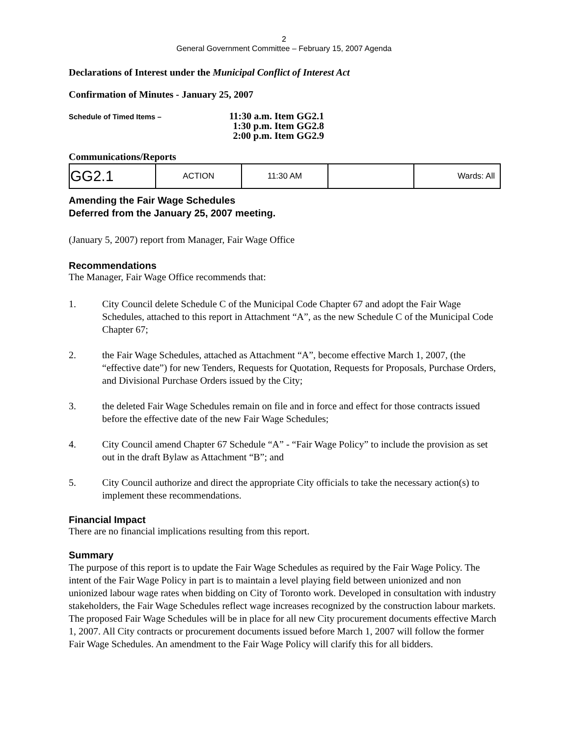2
General Government Committee – February 15, 2007 Agenda
Declarations of Interest under the Municipal Conflict of Interest Act
Confirmation of Minutes - January 25, 2007
Schedule of Timed Items –
11:30 a.m. Item GG2.1
1:30 p.m. Item GG2.8
2:00 p.m. Item GG2.9
Communications/Reports
| GG2.1 | ACTION | 11:30 AM | | Wards: All |
Amending the Fair Wage Schedules
Deferred from the January 25, 2007 meeting.
(January 5, 2007) report from Manager, Fair Wage Office
Recommendations
The Manager, Fair Wage Office recommends that:
1. City Council delete Schedule C of the Municipal Code Chapter 67 and adopt the Fair Wage Schedules, attached to this report in Attachment “A”, as the new Schedule C of the Municipal Code Chapter 67;
2. the Fair Wage Schedules, attached as Attachment “A”, become effective March 1, 2007, (the “effective date”) for new Tenders, Requests for Quotation, Requests for Proposals, Purchase Orders, and Divisional Purchase Orders issued by the City;
3. the deleted Fair Wage Schedules remain on file and in force and effect for those contracts issued before the effective date of the new Fair Wage Schedules;
4. City Council amend Chapter 67 Schedule “A” - “Fair Wage Policy” to include the provision as set out in the draft Bylaw as Attachment “B”; and
5. City Council authorize and direct the appropriate City officials to take the necessary action(s) to implement these recommendations.
Financial Impact
There are no financial implications resulting from this report.
Summary
The purpose of this report is to update the Fair Wage Schedules as required by the Fair Wage Policy. The intent of the Fair Wage Policy in part is to maintain a level playing field between unionized and non unionized labour wage rates when bidding on City of Toronto work. Developed in consultation with industry stakeholders, the Fair Wage Schedules reflect wage increases recognized by the construction labour markets. The proposed Fair Wage Schedules will be in place for all new City procurement documents effective March 1, 2007. All City contracts or procurement documents issued before March 1, 2007 will follow the former Fair Wage Schedules. An amendment to the Fair Wage Policy will clarify this for all bidders.